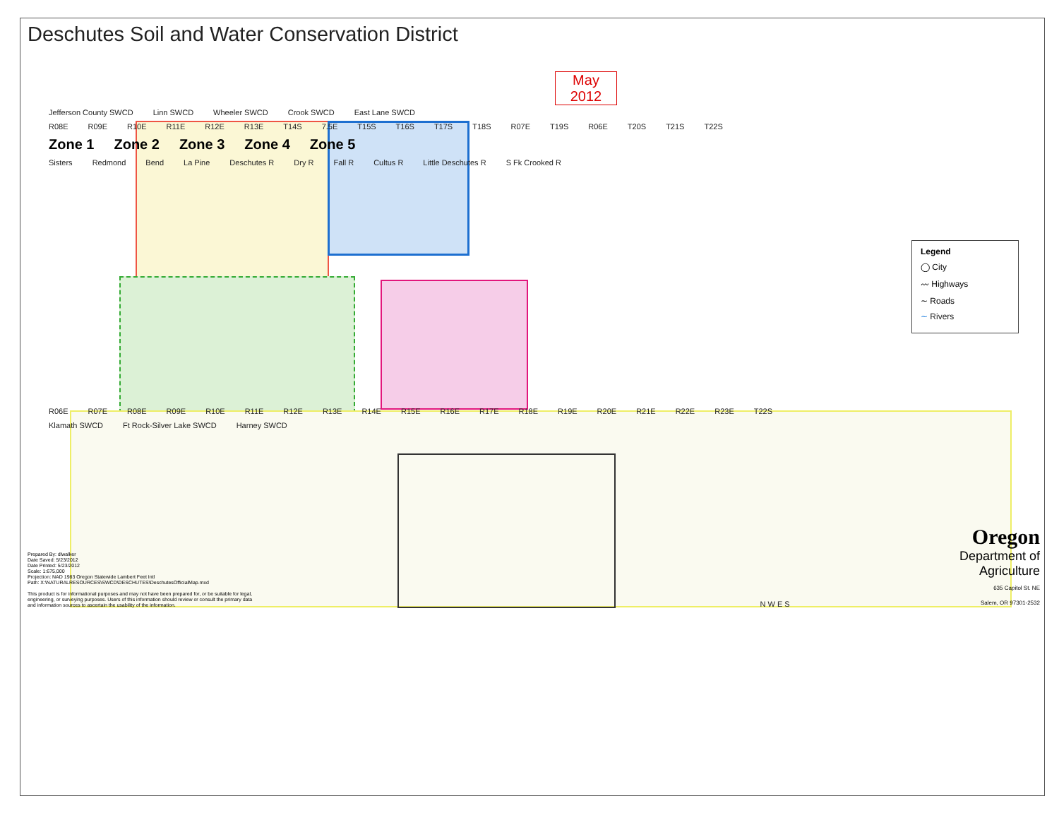Deschutes Soil and Water Conservation District
May
2012
Jefferson County SWCD Linn SWCD Wheeler SWCD Crook SWCD East Lane SWCD
R08E R09E R10E R11E R12E R13E T14S 7.5E T15S T16S T17S T18S R07E T19S R06E T20S T21S T22S
Zone 1 Zone 2 Zone 3 Zone 4 Zone 5
Sisters Redmond Bend La Pine Deschutes R Dry R Fall R Cultus R Little Deschutes R S Fk Crooked R
Legend
◯ City
〰 Highways
∼ Roads
∼ Rivers
R06E R07E R08E R09E R10E R11E R12E R13E R14E R15E R16E R17E R18E R19E R20E R21E R22E R23E T22S
Klamath SWCD Ft Rock-Silver Lake SWCD Harney SWCD
Prepared By: dlwalker
Date Saved: 5/23/2012
Date Printed: 5/23/2012
Scale: 1:675,000
Projection: NAD 1983 Oregon Statewide Lambert Feet Intl
Path: X:\NATURALRESOURCES\SWCD\DESCHUTES\DeschutesOfficialMap.mxd
This product is for informational purposes and may not have been prepared for, or be suitable for legal, engineering, or surveying purposes. Users of this information should review or consult the primary data and information sources to ascertain the usability of the information.
N W E S
Oregon
Department of Agriculture
635 Capitol St. NE
Salem, OR 97301-2532